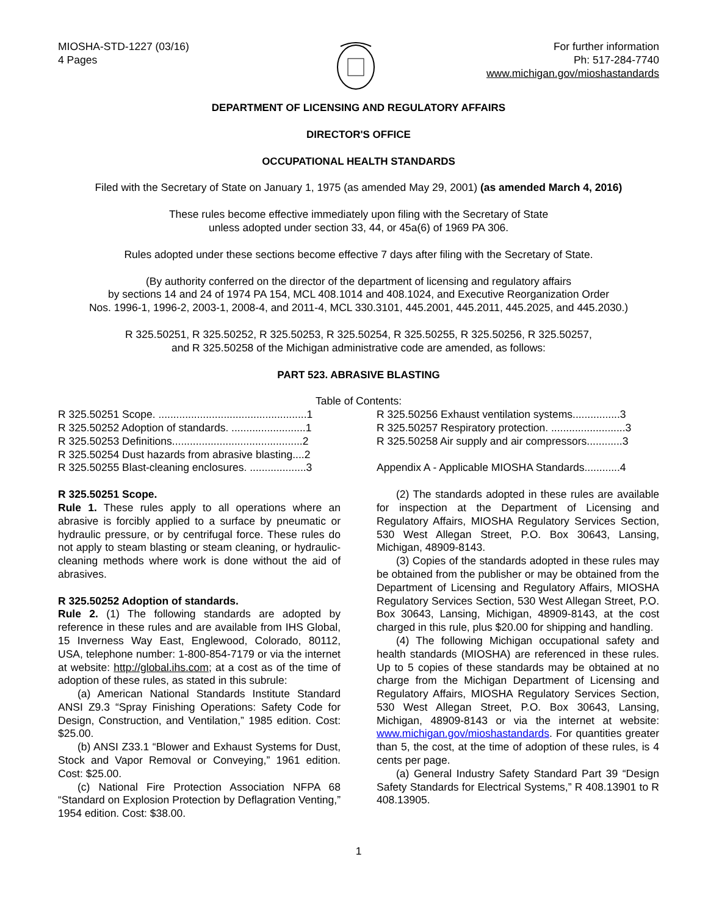MIOSHA-STD-1227 (03/16)
4 Pages
For further information
Ph: 517-284-7740
www.michigan.gov/mioshastandards
DEPARTMENT OF LICENSING AND REGULATORY AFFAIRS
DIRECTOR'S OFFICE
OCCUPATIONAL HEALTH STANDARDS
Filed with the Secretary of State on January 1, 1975 (as amended May 29, 2001) (as amended March 4, 2016)
These rules become effective immediately upon filing with the Secretary of State
unless adopted under section 33, 44, or 45a(6) of 1969 PA 306.
Rules adopted under these sections become effective 7 days after filing with the Secretary of State.
(By authority conferred on the director of the department of licensing and regulatory affairs
by sections 14 and 24 of 1974 PA 154, MCL 408.1014 and 408.1024, and Executive Reorganization Order
Nos. 1996-1, 1996-2, 2003-1, 2008-4, and 2011-4, MCL 330.3101, 445.2001, 445.2011, 445.2025, and 445.2030.)
R 325.50251, R 325.50252, R 325.50253, R 325.50254, R 325.50255, R 325.50256, R 325.50257,
and R 325.50258 of the Michigan administrative code are amended, as follows:
PART 523. ABRASIVE BLASTING
Table of Contents:
R 325.50251 Scope. ..................................................1
R 325.50252 Adoption of standards. .........................1
R 325.50253 Definitions............................................2
R 325.50254 Dust hazards from abrasive blasting....2
R 325.50255 Blast-cleaning enclosures. ...................3
R 325.50256 Exhaust ventilation systems................3
R 325.50257 Respiratory protection. .........................3
R 325.50258 Air supply and air compressors............3
Appendix A - Applicable MIOSHA Standards............4
R 325.50251 Scope.
Rule 1. These rules apply to all operations where an abrasive is forcibly applied to a surface by pneumatic or hydraulic pressure, or by centrifugal force. These rules do not apply to steam blasting or steam cleaning, or hydraulic-cleaning methods where work is done without the aid of abrasives.
R 325.50252 Adoption of standards.
Rule 2. (1) The following standards are adopted by reference in these rules and are available from IHS Global, 15 Inverness Way East, Englewood, Colorado, 80112, USA, telephone number: 1-800-854-7179 or via the internet at website: http://global.ihs.com; at a cost as of the time of adoption of these rules, as stated in this subrule:
(a) American National Standards Institute Standard ANSI Z9.3 “Spray Finishing Operations: Safety Code for Design, Construction, and Ventilation,” 1985 edition. Cost: $25.00.
(b) ANSI Z33.1 “Blower and Exhaust Systems for Dust, Stock and Vapor Removal or Conveying,” 1961 edition. Cost: $25.00.
(c) National Fire Protection Association NFPA 68 “Standard on Explosion Protection by Deflagration Venting,” 1954 edition. Cost: $38.00.
(2) The standards adopted in these rules are available for inspection at the Department of Licensing and Regulatory Affairs, MIOSHA Regulatory Services Section, 530 West Allegan Street, P.O. Box 30643, Lansing, Michigan, 48909-8143.
(3) Copies of the standards adopted in these rules may be obtained from the publisher or may be obtained from the Department of Licensing and Regulatory Affairs, MIOSHA Regulatory Services Section, 530 West Allegan Street, P.O. Box 30643, Lansing, Michigan, 48909-8143, at the cost charged in this rule, plus $20.00 for shipping and handling.
(4) The following Michigan occupational safety and health standards (MIOSHA) are referenced in these rules. Up to 5 copies of these standards may be obtained at no charge from the Michigan Department of Licensing and Regulatory Affairs, MIOSHA Regulatory Services Section, 530 West Allegan Street, P.O. Box 30643, Lansing, Michigan, 48909-8143 or via the internet at website: www.michigan.gov/mioshastandards. For quantities greater than 5, the cost, at the time of adoption of these rules, is 4 cents per page.
(a) General Industry Safety Standard Part 39 “Design Safety Standards for Electrical Systems,” R 408.13901 to R 408.13905.
1